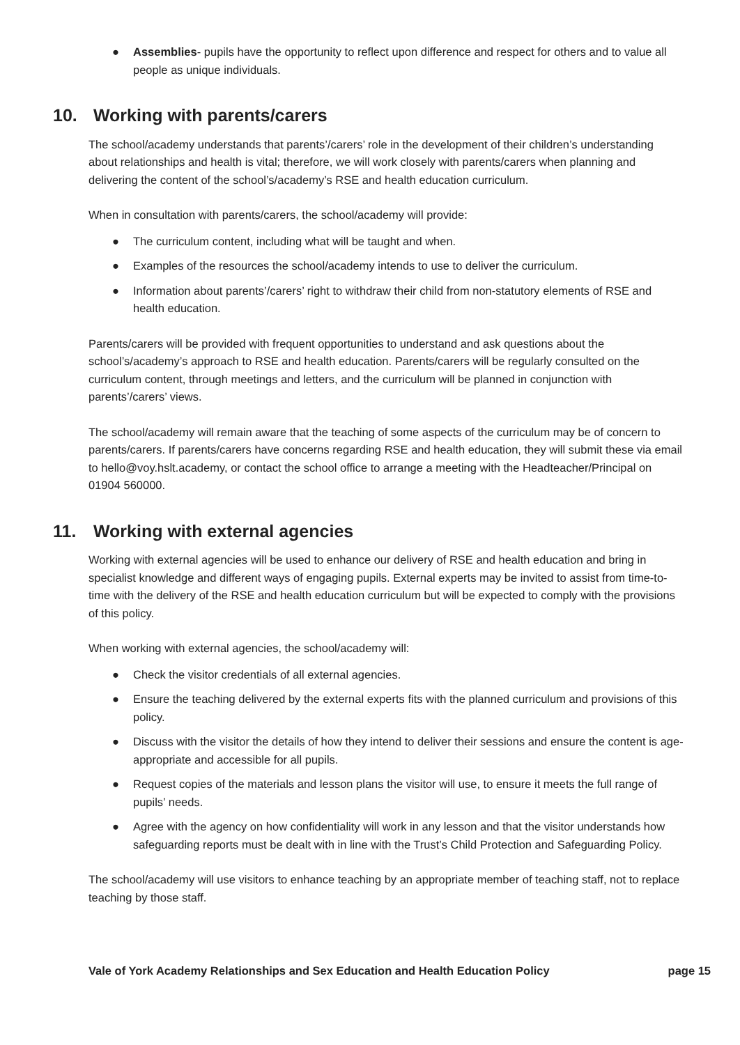● Assemblies- pupils have the opportunity to reflect upon difference and respect for others and to value all people as unique individuals.
10. Working with parents/carers
The school/academy understands that parents’/carers’ role in the development of their children’s understanding about relationships and health is vital; therefore, we will work closely with parents/carers when planning and delivering the content of the school’s/academy’s RSE and health education curriculum.
When in consultation with parents/carers, the school/academy will provide:
● The curriculum content, including what will be taught and when.
● Examples of the resources the school/academy intends to use to deliver the curriculum.
● Information about parents’/carers’ right to withdraw their child from non-statutory elements of RSE and health education.
Parents/carers will be provided with frequent opportunities to understand and ask questions about the school’s/academy’s approach to RSE and health education. Parents/carers will be regularly consulted on the curriculum content, through meetings and letters, and the curriculum will be planned in conjunction with parents’/carers’ views.
The school/academy will remain aware that the teaching of some aspects of the curriculum may be of concern to parents/carers. If parents/carers have concerns regarding RSE and health education, they will submit these via email to hello@voy.hslt.academy, or contact the school office to arrange a meeting with the Headteacher/Principal on 01904 560000.
11. Working with external agencies
Working with external agencies will be used to enhance our delivery of RSE and health education and bring in specialist knowledge and different ways of engaging pupils. External experts may be invited to assist from time-to-time with the delivery of the RSE and health education curriculum but will be expected to comply with the provisions of this policy.
When working with external agencies, the school/academy will:
● Check the visitor credentials of all external agencies.
● Ensure the teaching delivered by the external experts fits with the planned curriculum and provisions of this policy.
● Discuss with the visitor the details of how they intend to deliver their sessions and ensure the content is age-appropriate and accessible for all pupils.
● Request copies of the materials and lesson plans the visitor will use, to ensure it meets the full range of pupils’ needs.
● Agree with the agency on how confidentiality will work in any lesson and that the visitor understands how safeguarding reports must be dealt with in line with the Trust’s Child Protection and Safeguarding Policy.
The school/academy will use visitors to enhance teaching by an appropriate member of teaching staff, not to replace teaching by those staff.
Vale of York Academy Relationships and Sex Education and Health Education Policy page 15